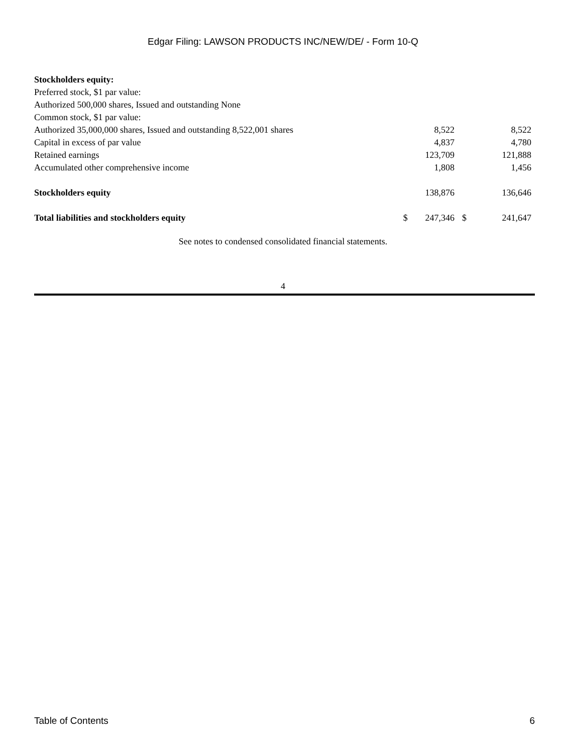Edgar Filing: LAWSON PRODUCTS INC/NEW/DE/ - Form 10-Q
| Stockholders equity: | | | | |
| Preferred stock, $1 par value: | | | | |
| Authorized 500,000 shares, Issued and outstanding None | | | | |
| Common stock, $1 par value: | | | | |
| Authorized 35,000,000 shares, Issued and outstanding 8,522,001 shares | | 8,522 | | 8,522 |
| Capital in excess of par value | | 4,837 | | 4,780 |
| Retained earnings | | 123,709 | | 121,888 |
| Accumulated other comprehensive income | | 1,808 | | 1,456 |
| Stockholders equity | | 138,876 | | 136,646 |
| Total liabilities and stockholders equity | $ | 247,346 | $ | 241,647 |
See notes to condensed consolidated financial statements.
4
Table of Contents 6